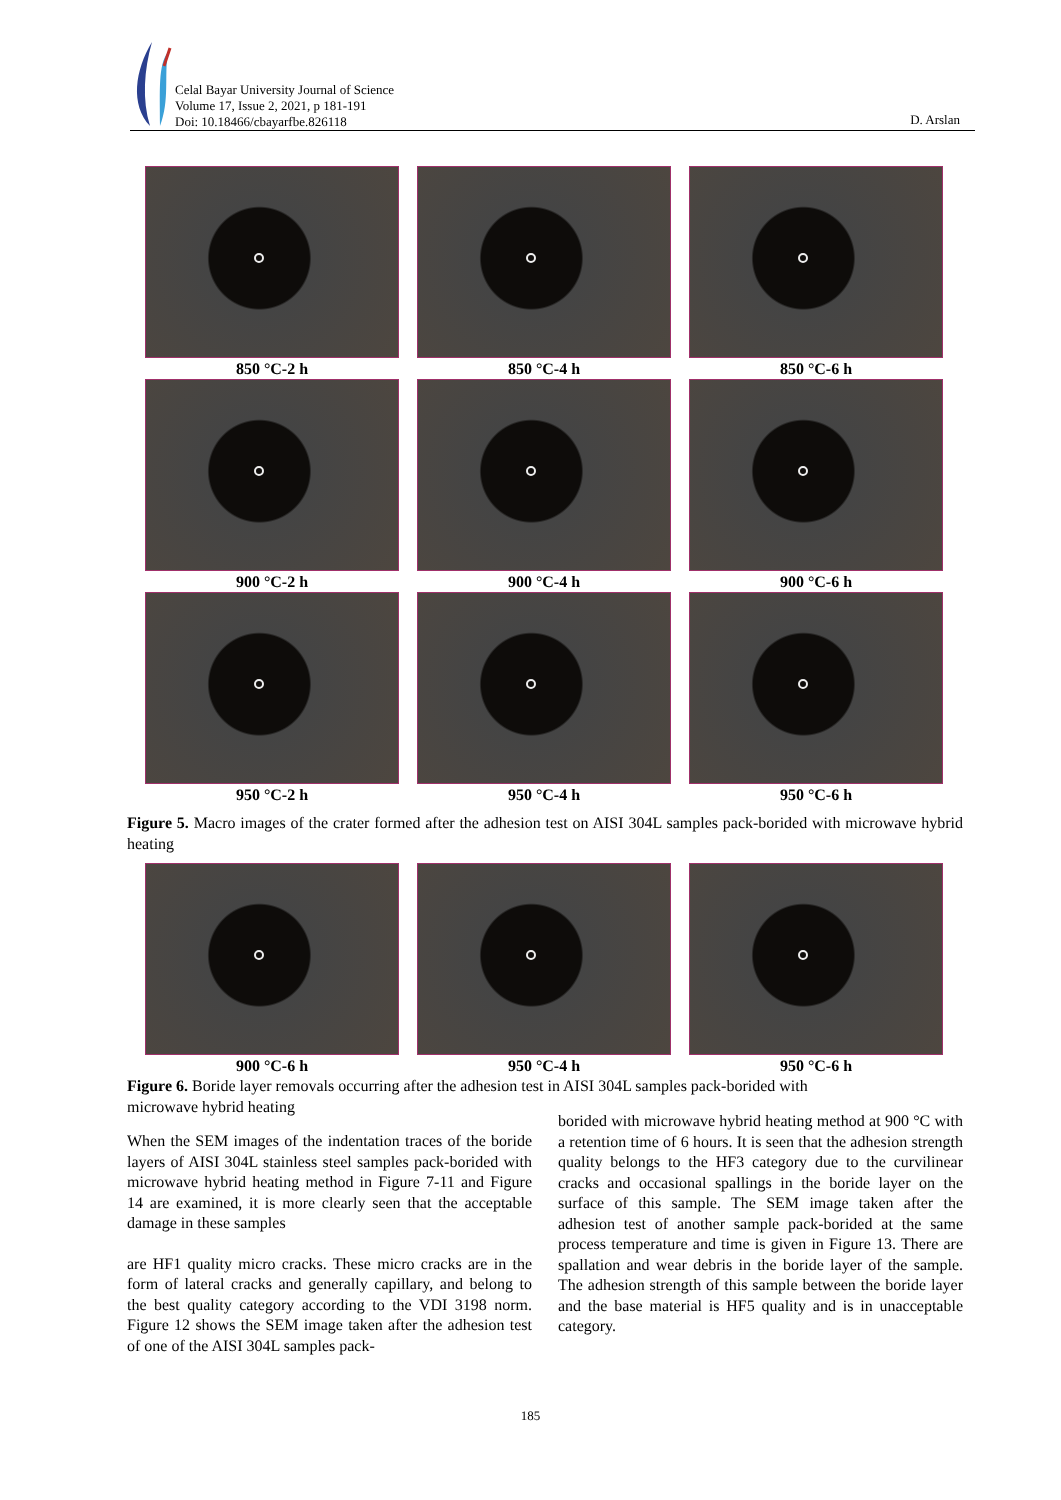Celal Bayar University Journal of Science
Volume 17, Issue 2, 2021, p 181-191
Doi: 10.18466/cbayarfbe.826118
D. Arslan
850 °C-2 h
850 °C-4 h
850 °C-6 h
900 °C-2 h
900 °C-4 h
900 °C-6 h
950 °C-2 h
950 °C-4 h
950 °C-6 h
Figure 5. Macro images of the crater formed after the adhesion test on AISI 304L samples pack-borided with microwave hybrid heating
900 °C-6 h
950 °C-4 h
950 °C-6 h
Figure 6. Boride layer removals occurring after the adhesion test in AISI 304L samples pack-borided with
microwave hybrid heating
When the SEM images of the indentation traces of the boride layers of AISI 304L stainless steel samples pack-borided with microwave hybrid heating method in Figure 7-11 and Figure 14 are examined, it is more clearly seen that the acceptable damage in these samples
are HF1 quality micro cracks. These micro cracks are in the form of lateral cracks and generally capillary, and belong to the best quality category according to the VDI 3198 norm. Figure 12 shows the SEM image taken after the adhesion test of one of the AISI 304L samples pack-
borided with microwave hybrid heating method at 900 °C with a retention time of 6 hours. It is seen that the adhesion strength quality belongs to the HF3 category due to the curvilinear cracks and occasional spallings in the boride layer on the surface of this sample. The SEM image taken after the adhesion test of another sample pack-borided at the same process temperature and time is given in Figure 13. There are spallation and wear debris in the boride layer of the sample. The adhesion strength of this sample between the boride layer and the base material is HF5 quality and is in unacceptable category.
185